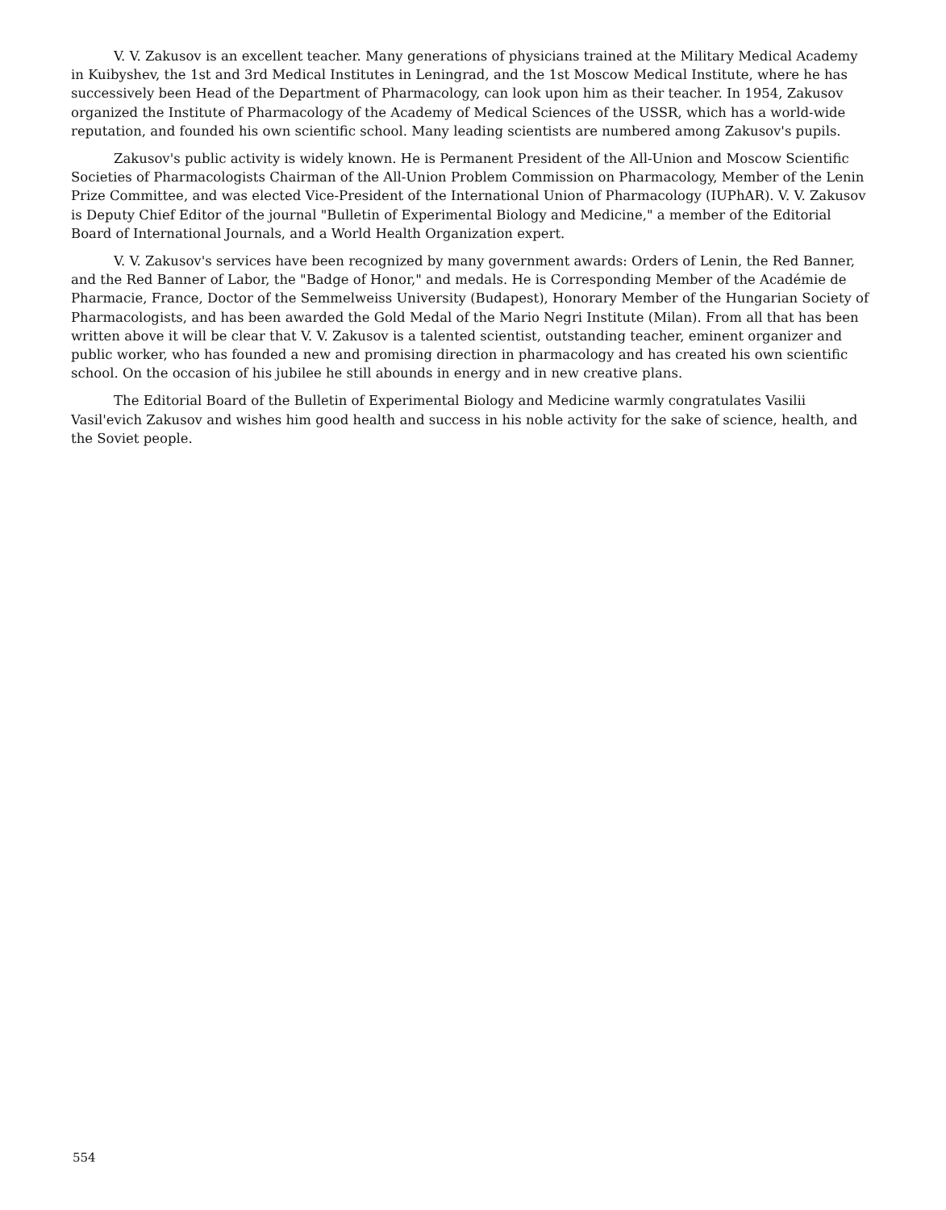V. V. Zakusov is an excellent teacher. Many generations of physicians trained at the Military Medical Academy in Kuibyshev, the 1st and 3rd Medical Institutes in Leningrad, and the 1st Moscow Medical Institute, where he has successively been Head of the Department of Pharmacology, can look upon him as their teacher. In 1954, Zakusov organized the Institute of Pharmacology of the Academy of Medical Sciences of the USSR, which has a world-wide reputation, and founded his own scientific school. Many leading scientists are numbered among Zakusov's pupils.
Zakusov's public activity is widely known. He is Permanent President of the All-Union and Moscow Scientific Societies of Pharmacologists Chairman of the All-Union Problem Commission on Pharmacology, Member of the Lenin Prize Committee, and was elected Vice-President of the International Union of Pharmacology (IUPhAR). V. V. Zakusov is Deputy Chief Editor of the journal "Bulletin of Experimental Biology and Medicine," a member of the Editorial Board of International Journals, and a World Health Organization expert.
V. V. Zakusov's services have been recognized by many government awards: Orders of Lenin, the Red Banner, and the Red Banner of Labor, the "Badge of Honor," and medals. He is Corresponding Member of the Académie de Pharmacie, France, Doctor of the Semmelweiss University (Budapest), Honorary Member of the Hungarian Society of Pharmacologists, and has been awarded the Gold Medal of the Mario Negri Institute (Milan). From all that has been written above it will be clear that V. V. Zakusov is a talented scientist, outstanding teacher, eminent organizer and public worker, who has founded a new and promising direction in pharmacology and has created his own scientific school. On the occasion of his jubilee he still abounds in energy and in new creative plans.
The Editorial Board of the Bulletin of Experimental Biology and Medicine warmly congratulates Vasilii Vasil'evich Zakusov and wishes him good health and success in his noble activity for the sake of science, health, and the Soviet people.
554